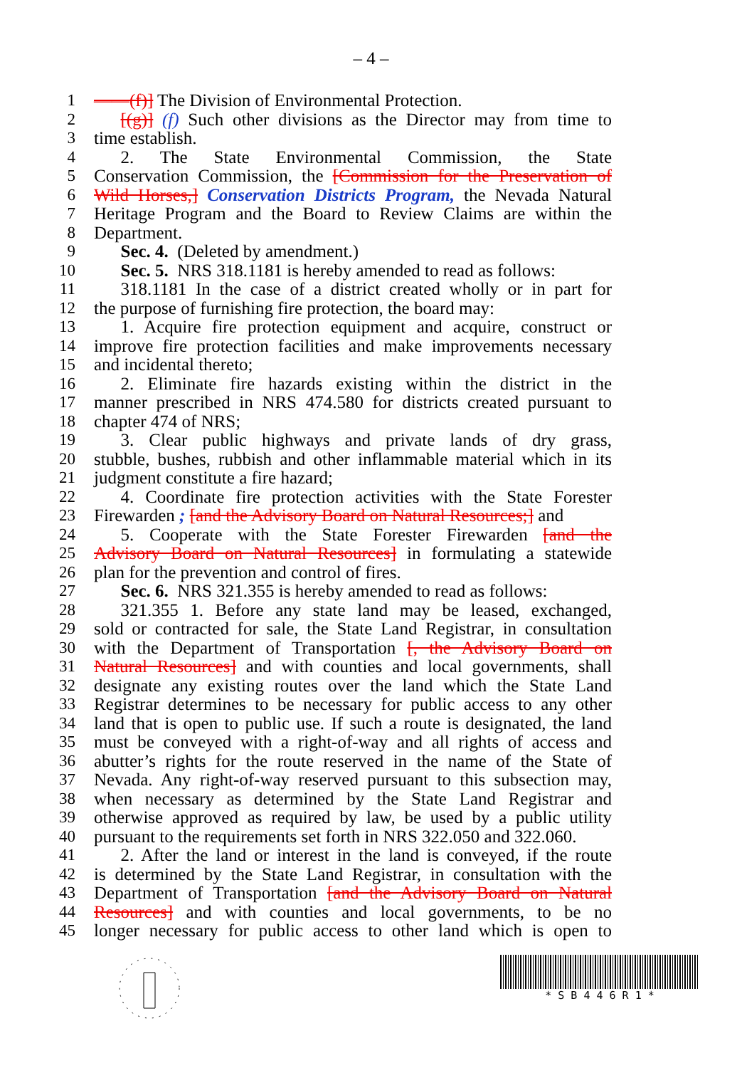– 4 –
1 ——(f)] The Division of Environmental Protection.
2  [(g)] (f) Such other divisions as the Director may from time to
3 time establish.
4  2. The State Environmental Commission, the State
5 Conservation Commission, the [Commission for the Preservation of
6 Wild Horses,] Conservation Districts Program, the Nevada Natural
7 Heritage Program and the Board to Review Claims are within the
8 Department.
9  Sec. 4. (Deleted by amendment.)
10  Sec. 5. NRS 318.1181 is hereby amended to read as follows:
11  318.1181 In the case of a district created wholly or in part for
12 the purpose of furnishing fire protection, the board may:
13  1. Acquire fire protection equipment and acquire, construct or
14 improve fire protection facilities and make improvements necessary
15 and incidental thereto;
16  2. Eliminate fire hazards existing within the district in the
17 manner prescribed in NRS 474.580 for districts created pursuant to
18 chapter 474 of NRS;
19  3. Clear public highways and private lands of dry grass,
20 stubble, bushes, rubbish and other inflammable material which in its
21 judgment constitute a fire hazard;
22  4. Coordinate fire protection activities with the State Forester
23 Firewarden ; [and the Advisory Board on Natural Resources;] and
24  5. Cooperate with the State Forester Firewarden [and the
25 Advisory Board on Natural Resources] in formulating a statewide
26 plan for the prevention and control of fires.
27  Sec. 6. NRS 321.355 is hereby amended to read as follows:
28  321.355 1. Before any state land may be leased, exchanged,
29 sold or contracted for sale, the State Land Registrar, in consultation
30 with the Department of Transportation [, the Advisory Board on
31 Natural Resources] and with counties and local governments, shall
32 designate any existing routes over the land which the State Land
33 Registrar determines to be necessary for public access to any other
34 land that is open to public use. If such a route is designated, the land
35 must be conveyed with a right-of-way and all rights of access and
36 abutter’s rights for the route reserved in the name of the State of
37 Nevada. Any right-of-way reserved pursuant to this subsection may,
38 when necessary as determined by the State Land Registrar and
39 otherwise approved as required by law, be used by a public utility
40 pursuant to the requirements set forth in NRS 322.050 and 322.060.
41  2. After the land or interest in the land is conveyed, if the route
42 is determined by the State Land Registrar, in consultation with the
43 Department of Transportation [and the Advisory Board on Natural
44 Resources] and with counties and local governments, to be no
45 longer necessary for public access to other land which is open to
* S B 4 4 6 R 1 *